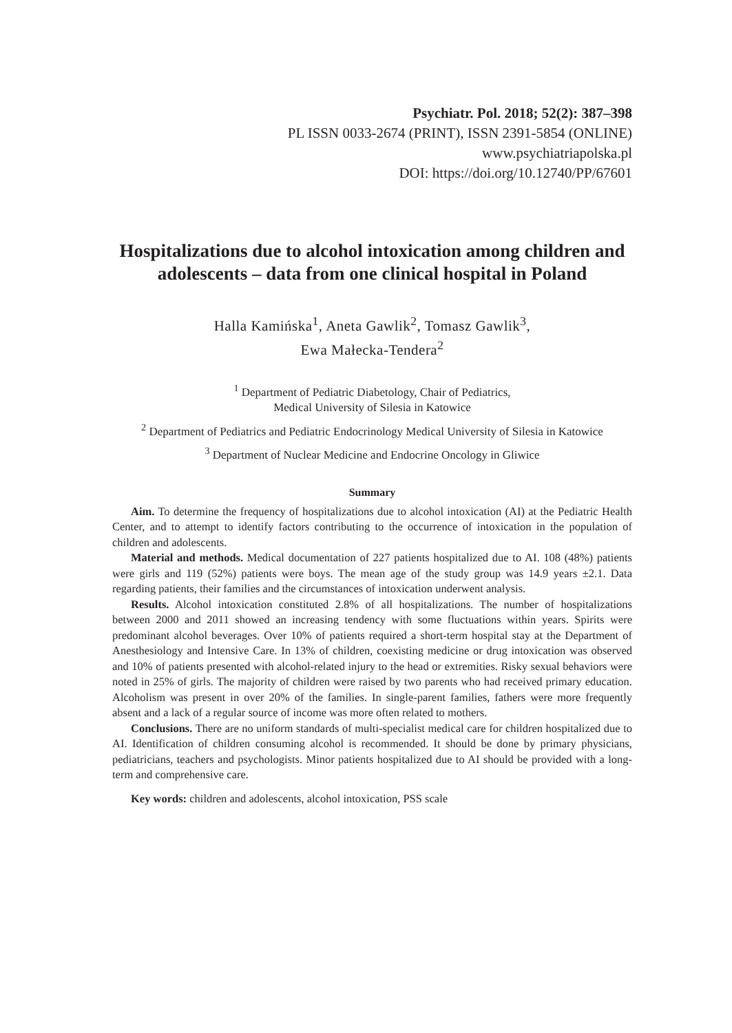Psychiatr. Pol. 2018; 52(2): 387–398
PL ISSN 0033-2674 (PRINT), ISSN 2391-5854 (ONLINE)
www.psychiatriapolska.pl
DOI: https://doi.org/10.12740/PP/67601
Hospitalizations due to alcohol intoxication among children and adolescents – data from one clinical hospital in Poland
Halla Kamińska<sup>1</sup>, Aneta Gawlik<sup>2</sup>, Tomasz Gawlik<sup>3</sup>,
Ewa Małecka-Tendera<sup>2</sup>
<sup>1</sup> Department of Pediatric Diabetology, Chair of Pediatrics,
Medical University of Silesia in Katowice
<sup>2</sup> Department of Pediatrics and Pediatric Endocrinology Medical University of Silesia in Katowice
<sup>3</sup> Department of Nuclear Medicine and Endocrine Oncology in Gliwice
Summary
Aim. To determine the frequency of hospitalizations due to alcohol intoxication (AI) at the Pediatric Health Center, and to attempt to identify factors contributing to the occurrence of intoxication in the population of children and adolescents.
Material and methods. Medical documentation of 227 patients hospitalized due to AI. 108 (48%) patients were girls and 119 (52%) patients were boys. The mean age of the study group was 14.9 years ±2.1. Data regarding patients, their families and the circumstances of intoxication underwent analysis.
Results. Alcohol intoxication constituted 2.8% of all hospitalizations. The number of hospitalizations between 2000 and 2011 showed an increasing tendency with some fluctuations within years. Spirits were predominant alcohol beverages. Over 10% of patients required a short-term hospital stay at the Department of Anesthesiology and Intensive Care. In 13% of children, coexisting medicine or drug intoxication was observed and 10% of patients presented with alcohol-related injury to the head or extremities. Risky sexual behaviors were noted in 25% of girls. The majority of children were raised by two parents who had received primary education. Alcoholism was present in over 20% of the families. In single-parent families, fathers were more frequently absent and a lack of a regular source of income was more often related to mothers.
Conclusions. There are no uniform standards of multi-specialist medical care for children hospitalized due to AI. Identification of children consuming alcohol is recommended. It should be done by primary physicians, pediatricians, teachers and psychologists. Minor patients hospitalized due to AI should be provided with a long-term and comprehensive care.
Key words: children and adolescents, alcohol intoxication, PSS scale